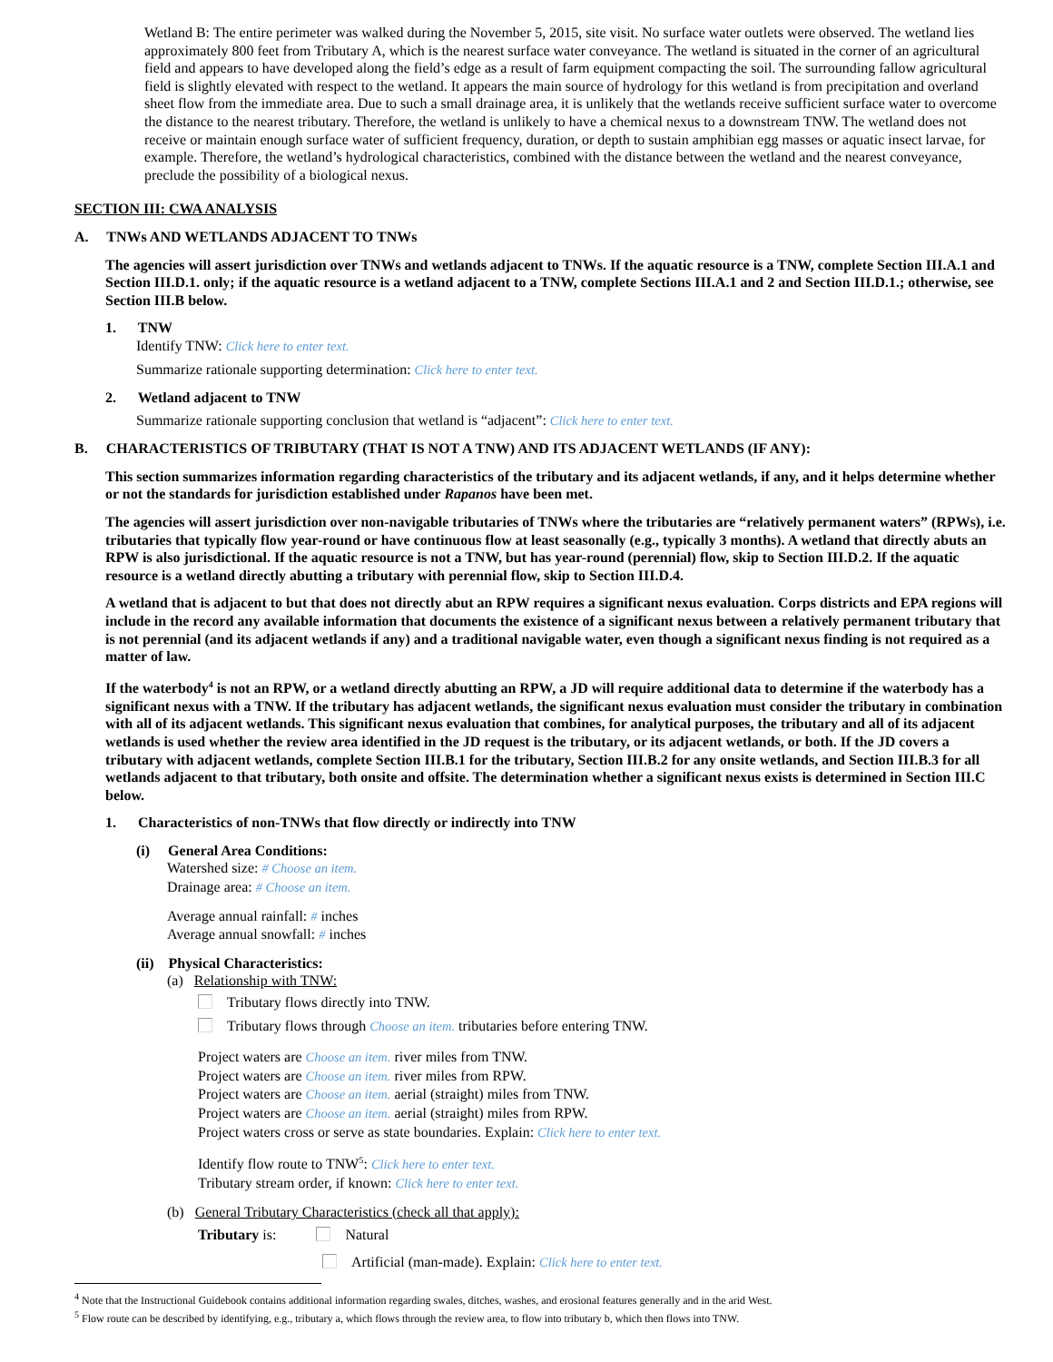Wetland B: The entire perimeter was walked during the November 5, 2015, site visit. No surface water outlets were observed. The wetland lies approximately 800 feet from Tributary A, which is the nearest surface water conveyance. The wetland is situated in the corner of an agricultural field and appears to have developed along the field’s edge as a result of farm equipment compacting the soil. The surrounding fallow agricultural field is slightly elevated with respect to the wetland. It appears the main source of hydrology for this wetland is from precipitation and overland sheet flow from the immediate area. Due to such a small drainage area, it is unlikely that the wetlands receive sufficient surface water to overcome the distance to the nearest tributary. Therefore, the wetland is unlikely to have a chemical nexus to a downstream TNW. The wetland does not receive or maintain enough surface water of sufficient frequency, duration, or depth to sustain amphibian egg masses or aquatic insect larvae, for example. Therefore, the wetland’s hydrological characteristics, combined with the distance between the wetland and the nearest conveyance, preclude the possibility of a biological nexus.
SECTION III: CWA ANALYSIS
A. TNWs AND WETLANDS ADJACENT TO TNWs
The agencies will assert jurisdiction over TNWs and wetlands adjacent to TNWs. If the aquatic resource is a TNW, complete Section III.A.1 and Section III.D.1. only; if the aquatic resource is a wetland adjacent to a TNW, complete Sections III.A.1 and 2 and Section III.D.1.; otherwise, see Section III.B below.
1. TNW
Identify TNW: Click here to enter text.
Summarize rationale supporting determination: Click here to enter text.
2. Wetland adjacent to TNW
Summarize rationale supporting conclusion that wetland is “adjacent”: Click here to enter text.
B. CHARACTERISTICS OF TRIBUTARY (THAT IS NOT A TNW) AND ITS ADJACENT WETLANDS (IF ANY):
This section summarizes information regarding characteristics of the tributary and its adjacent wetlands, if any, and it helps determine whether or not the standards for jurisdiction established under Rapanos have been met.
The agencies will assert jurisdiction over non-navigable tributaries of TNWs where the tributaries are “relatively permanent waters” (RPWs), i.e. tributaries that typically flow year-round or have continuous flow at least seasonally (e.g., typically 3 months). A wetland that directly abuts an RPW is also jurisdictional. If the aquatic resource is not a TNW, but has year-round (perennial) flow, skip to Section III.D.2. If the aquatic resource is a wetland directly abutting a tributary with perennial flow, skip to Section III.D.4.
A wetland that is adjacent to but that does not directly abut an RPW requires a significant nexus evaluation. Corps districts and EPA regions will include in the record any available information that documents the existence of a significant nexus between a relatively permanent tributary that is not perennial (and its adjacent wetlands if any) and a traditional navigable water, even though a significant nexus finding is not required as a matter of law.
If the waterbody<sup>4</sup> is not an RPW, or a wetland directly abutting an RPW, a JD will require additional data to determine if the waterbody has a significant nexus with a TNW. If the tributary has adjacent wetlands, the significant nexus evaluation must consider the tributary in combination with all of its adjacent wetlands. This significant nexus evaluation that combines, for analytical purposes, the tributary and all of its adjacent wetlands is used whether the review area identified in the JD request is the tributary, or its adjacent wetlands, or both. If the JD covers a tributary with adjacent wetlands, complete Section III.B.1 for the tributary, Section III.B.2 for any onsite wetlands, and Section III.B.3 for all wetlands adjacent to that tributary, both onsite and offsite. The determination whether a significant nexus exists is determined in Section III.C below.
1. Characteristics of non-TNWs that flow directly or indirectly into TNW
(i) General Area Conditions:
Watershed size: # Choose an item.
Drainage area: # Choose an item.
Average annual rainfall: # inches
Average annual snowfall: # inches
(ii) Physical Characteristics:
(a) Relationship with TNW:
Tributary flows directly into TNW.
Tributary flows through Choose an item. tributaries before entering TNW.
Project waters are Choose an item. river miles from TNW.
Project waters are Choose an item. river miles from RPW.
Project waters are Choose an item. aerial (straight) miles from TNW.
Project waters are Choose an item. aerial (straight) miles from RPW.
Project waters cross or serve as state boundaries. Explain: Click here to enter text.
Identify flow route to TNW<sup>5</sup>: Click here to enter text.
Tributary stream order, if known: Click here to enter text.
(b) General Tributary Characteristics (check all that apply):
Tributary is: Natural
Artificial (man-made). Explain: Click here to enter text.
<sup>4</sup> Note that the Instructional Guidebook contains additional information regarding swales, ditches, washes, and erosional features generally and in the arid West.
<sup>5</sup> Flow route can be described by identifying, e.g., tributary a, which flows through the review area, to flow into tributary b, which then flows into TNW.